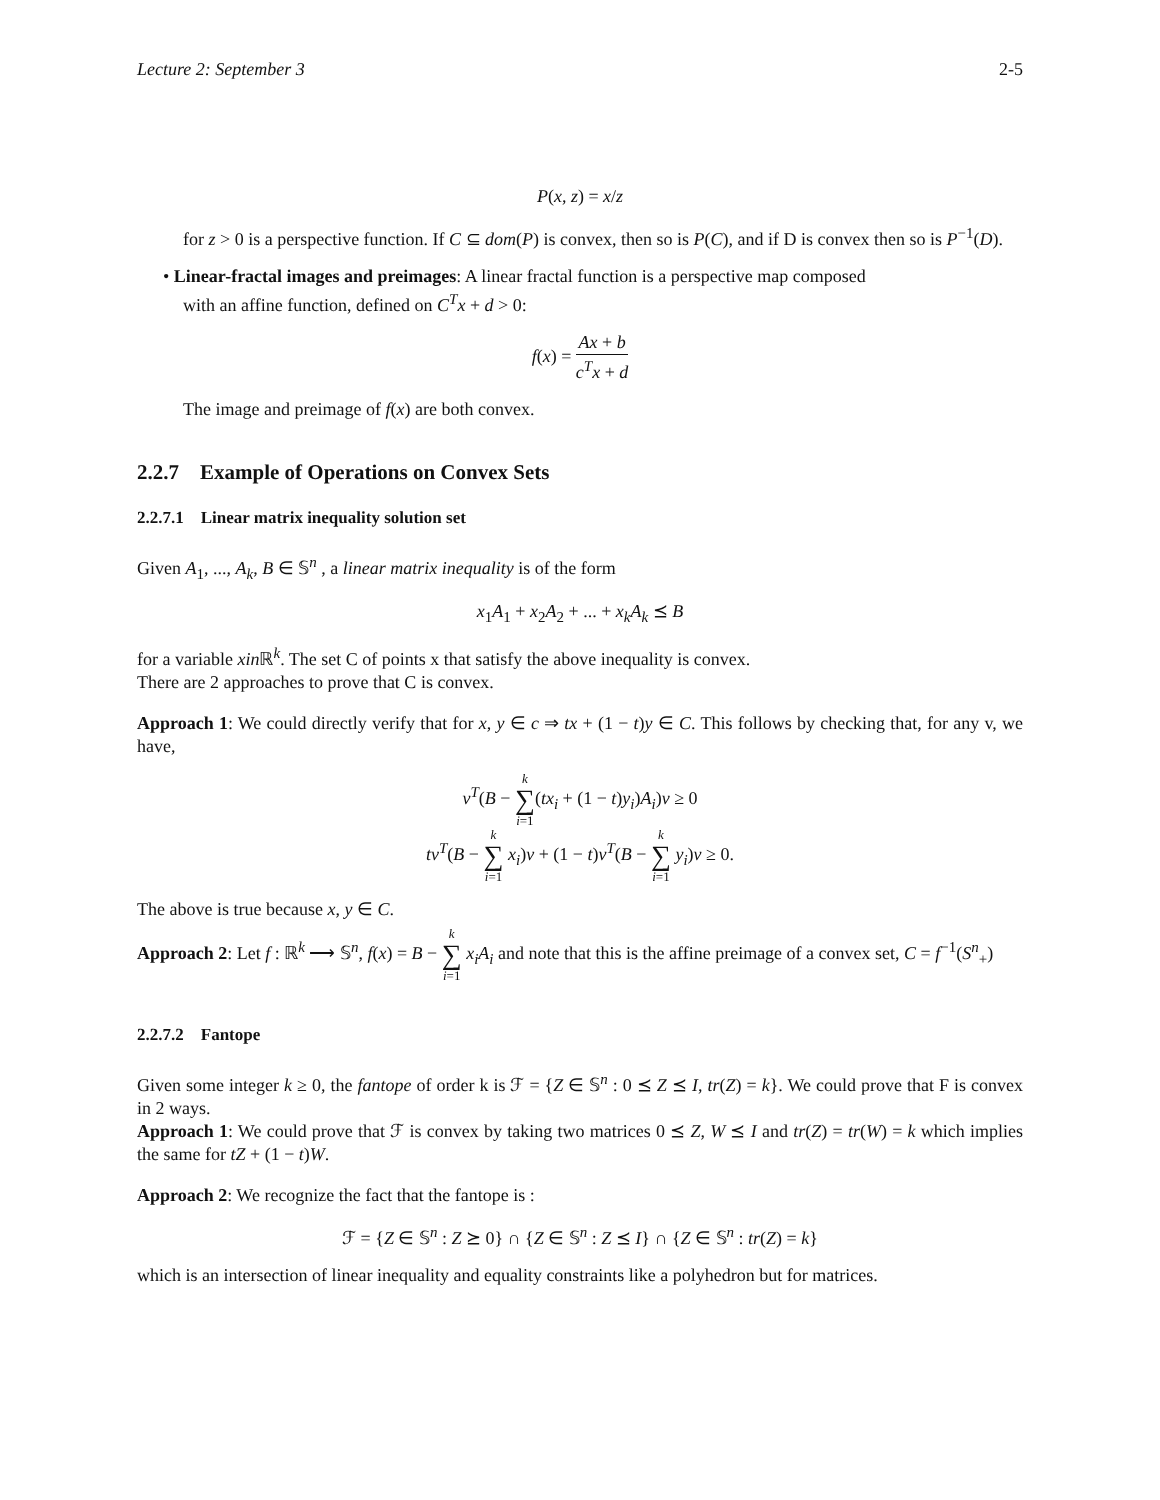Lecture 2: September 3 2-5
P(x, z) = x/z
for z > 0 is a perspective function. If C ⊆ dom(P) is convex, then so is P(C), and if D is convex then so is P<sup>−1</sup>(D).
• Linear-fractal images and preimages: A linear fractal function is a perspective map composed
with an affine function, defined on C<sup>T</sup>x + d > 0:
f(x) = Ax + b c<sup>T</sup>x + d
The image and preimage of f(x) are both convex.
2.2.7 Example of Operations on Convex Sets
2.2.7.1 Linear matrix inequality solution set
Given A<sub>1</sub>, ..., A<sub>k</sub>, B ∈ 𝕊<sup>n</sup> , a linear matrix inequality is of the form
x<sub>1</sub>A<sub>1</sub> + x<sub>2</sub>A<sub>2</sub> + ... + x<sub>k</sub>A<sub>k</sub> ⪯ B
for a variable xin ℝ<sup>k</sup>. The set C of points x that satisfy the above inequality is convex.
There are 2 approaches to prove that C is convex.
Approach 1: We could directly verify that for x, y ∈ c ⇒ tx + (1 − t)y ∈ C. This follows by checking that, for any v, we have,
v<sup>T</sup>(B − k ∑ i=1(tx<sub>i</sub> + (1 − t)y<sub>i</sub>)A<sub>i</sub>)v ≥ 0
tv<sup>T</sup>(B − k ∑ i=1 x<sub>i</sub>)v + (1 − t)v<sup>T</sup>(B − k ∑ i=1 y<sub>i</sub>)v ≥ 0.
The above is true because x, y ∈ C.
Approach 2: Let f : ℝ<sup>k</sup> ⟶ 𝕊<sup>n</sup>, f(x) = B − k ∑ i=1 x<sub>i</sub>A<sub>i</sub> and note that this is the affine preimage of a convex set, C = f<sup>−1</sup>(S<sup>n</sup><sub>+</sub>)
2.2.7.2 Fantope
Given some integer k ≥ 0, the fantope of order k is ℱ = {Z ∈ 𝕊<sup>n</sup> : 0 ⪯ Z ⪯ I, tr(Z) = k}. We could prove that F is convex in 2 ways.
Approach 1: We could prove that ℱ is convex by taking two matrices 0 ⪯ Z, W ⪯ I and tr(Z) = tr(W) = k which implies the same for tZ + (1 − t)W.
Approach 2: We recognize the fact that the fantope is :
ℱ = {Z ∈ 𝕊<sup>n</sup> : Z ⪰ 0} ∩ {Z ∈ 𝕊<sup>n</sup> : Z ⪯ I} ∩ {Z ∈ 𝕊<sup>n</sup> : tr(Z) = k}
which is an intersection of linear inequality and equality constraints like a polyhedron but for matrices.